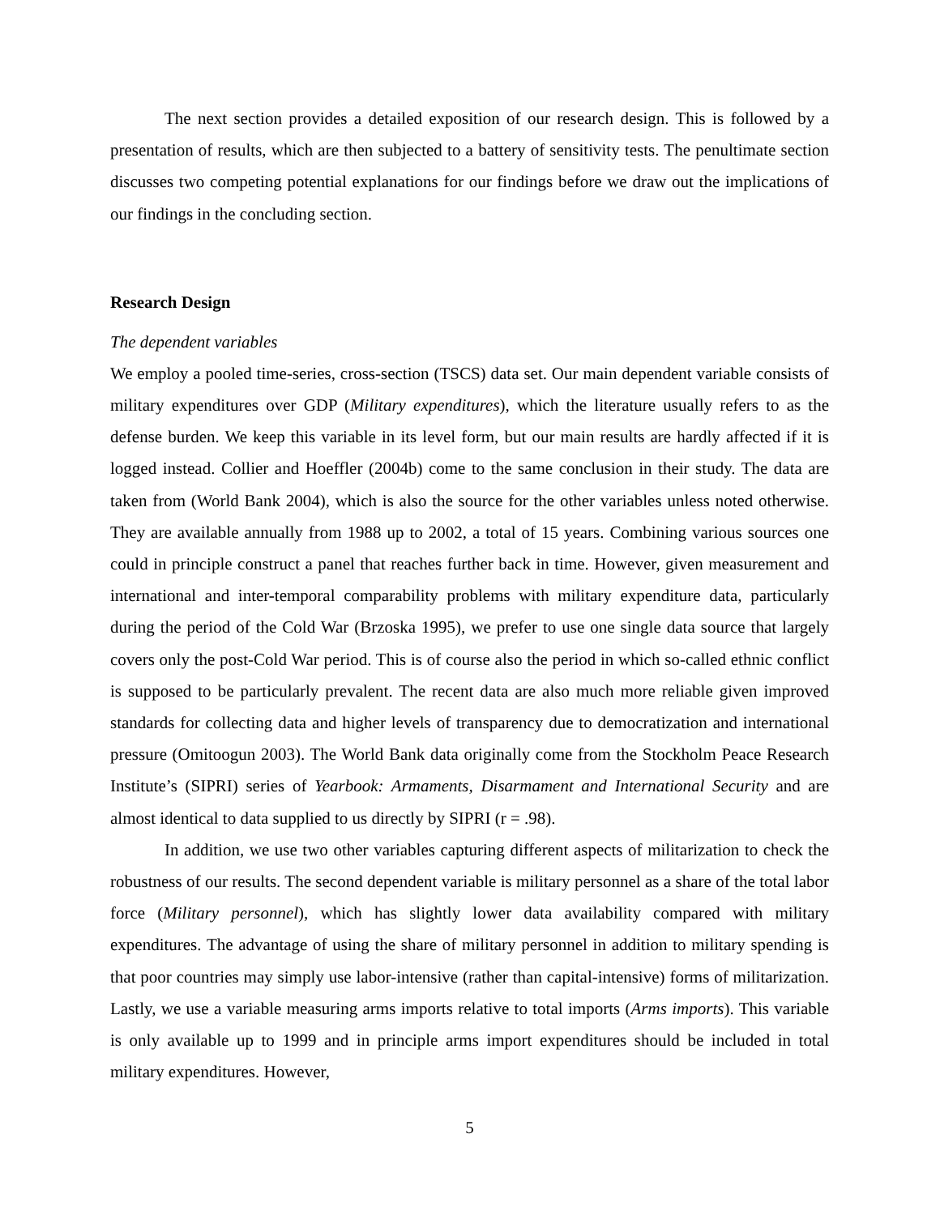The next section provides a detailed exposition of our research design. This is followed by a presentation of results, which are then subjected to a battery of sensitivity tests. The penultimate section discusses two competing potential explanations for our findings before we draw out the implications of our findings in the concluding section.
Research Design
The dependent variables
We employ a pooled time-series, cross-section (TSCS) data set. Our main dependent variable consists of military expenditures over GDP (Military expenditures), which the literature usually refers to as the defense burden. We keep this variable in its level form, but our main results are hardly affected if it is logged instead. Collier and Hoeffler (2004b) come to the same conclusion in their study. The data are taken from (World Bank 2004), which is also the source for the other variables unless noted otherwise. They are available annually from 1988 up to 2002, a total of 15 years. Combining various sources one could in principle construct a panel that reaches further back in time. However, given measurement and international and inter-temporal comparability problems with military expenditure data, particularly during the period of the Cold War (Brzoska 1995), we prefer to use one single data source that largely covers only the post-Cold War period. This is of course also the period in which so-called ethnic conflict is supposed to be particularly prevalent. The recent data are also much more reliable given improved standards for collecting data and higher levels of transparency due to democratization and international pressure (Omitoogun 2003). The World Bank data originally come from the Stockholm Peace Research Institute’s (SIPRI) series of Yearbook: Armaments, Disarmament and International Security and are almost identical to data supplied to us directly by SIPRI (r = .98).
In addition, we use two other variables capturing different aspects of militarization to check the robustness of our results. The second dependent variable is military personnel as a share of the total labor force (Military personnel), which has slightly lower data availability compared with military expenditures. The advantage of using the share of military personnel in addition to military spending is that poor countries may simply use labor-intensive (rather than capital-intensive) forms of militarization. Lastly, we use a variable measuring arms imports relative to total imports (Arms imports). This variable is only available up to 1999 and in principle arms import expenditures should be included in total military expenditures. However,
5